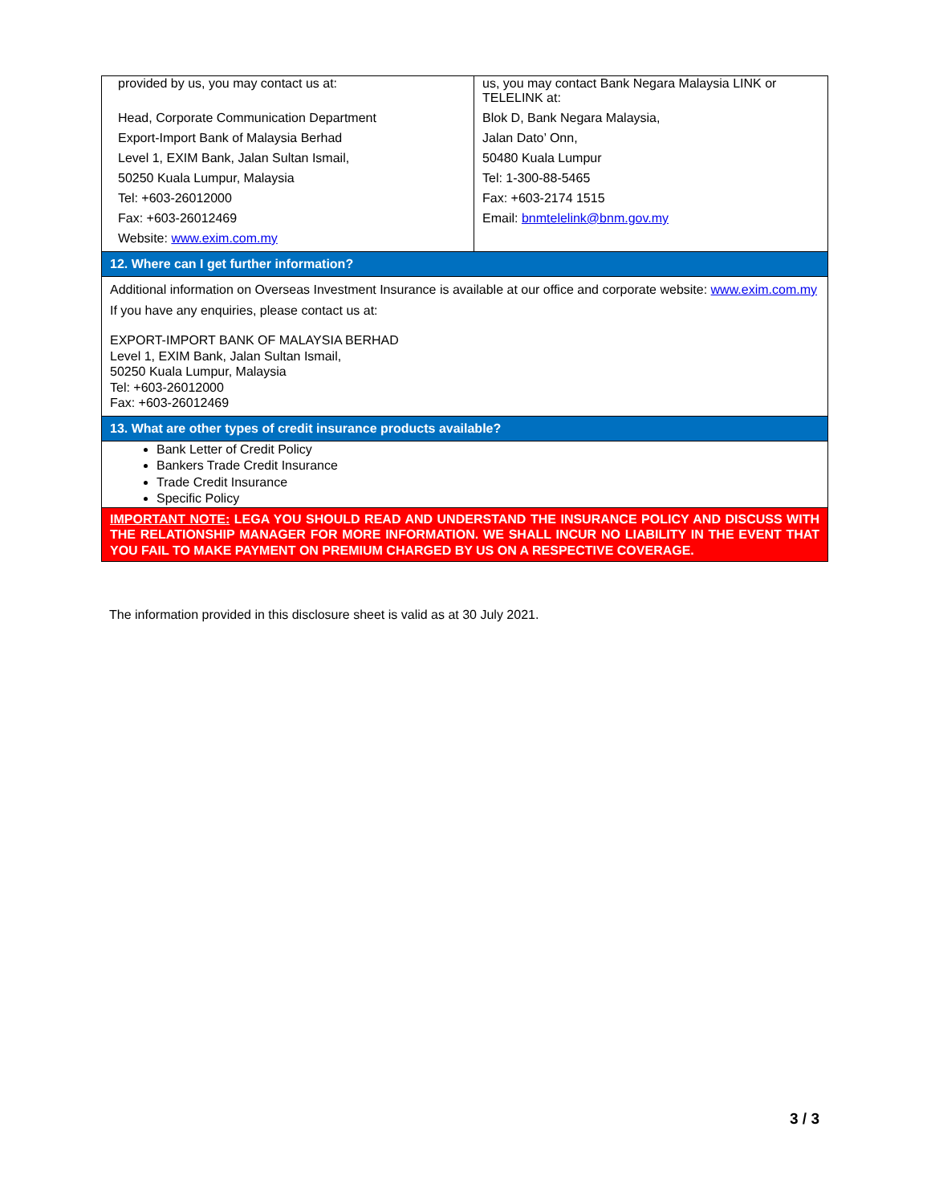| provided by us, you may contact us at: Head, Corporate Communication Department Export-Import Bank of Malaysia Berhad Level 1, EXIM Bank, Jalan Sultan Ismail, 50250 Kuala Lumpur, Malaysia Tel: +603-26012000 Fax: +603-26012469 Website: www.exim.com.my | us, you may contact Bank Negara Malaysia LINK or TELELINK at: Blok D, Bank Negara Malaysia, Jalan Dato’ Onn, 50480 Kuala Lumpur Tel: 1-300-88-5465 Fax: +603-2174 1515 Email: bnmtelelink@bnm.gov.my |
| 12. Where can I get further information? | |
| Additional information on Overseas Investment Insurance is available at our office and corporate website: www.exim.com.my If you have any enquiries, please contact us at: EXPORT-IMPORT BANK OF MALAYSIA BERHAD Level 1, EXIM Bank, Jalan Sultan Ismail, 50250 Kuala Lumpur, Malaysia Tel: +603-26012000 Fax: +603-26012469 | |
| 13. What are other types of credit insurance products available? | |
| Bank Letter of Credit Policy Bankers Trade Credit Insurance Trade Credit Insurance Specific Policy | |
| IMPORTANT NOTE: LEGA YOU SHOULD READ AND UNDERSTAND THE INSURANCE POLICY AND DISCUSS WITH THE RELATIONSHIP MANAGER FOR MORE INFORMATION. WE SHALL INCUR NO LIABILITY IN THE EVENT THAT YOU FAIL TO MAKE PAYMENT ON PREMIUM CHARGED BY US ON A RESPECTIVE COVERAGE. | |
The information provided in this disclosure sheet is valid as at 30 July 2021.
3 / 3